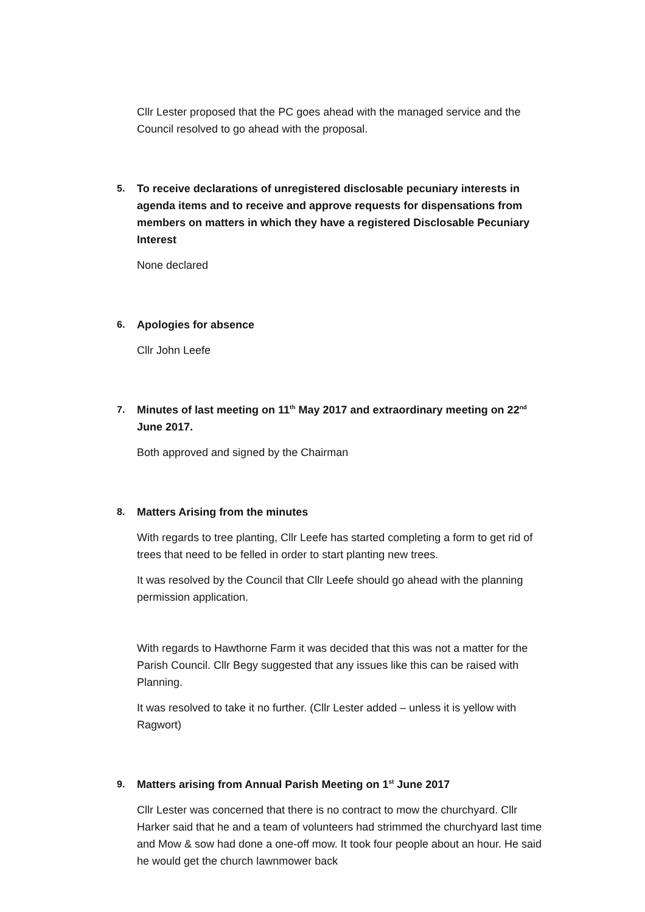Cllr Lester proposed that the PC goes ahead with the managed service and the Council resolved to go ahead with the proposal.
5. To receive declarations of unregistered disclosable pecuniary interests in agenda items and to receive and approve requests for dispensations from members on matters in which they have a registered Disclosable Pecuniary Interest
None declared
6. Apologies for absence
Cllr John Leefe
7. Minutes of last meeting on 11<sup>th</sup> May 2017 and extraordinary meeting on 22<sup>nd</sup> June 2017.
Both approved and signed by the Chairman
8. Matters Arising from the minutes
With regards to tree planting, Cllr Leefe has started completing a form to get rid of trees that need to be felled in order to start planting new trees.
It was resolved by the Council that Cllr Leefe should go ahead with the planning permission application.
With regards to Hawthorne Farm it was decided that this was not a matter for the Parish Council. Cllr Begy suggested that any issues like this can be raised with Planning.
It was resolved to take it no further. (Cllr Lester added – unless it is yellow with Ragwort)
9. Matters arising from Annual Parish Meeting on 1<sup>st</sup> June 2017
Cllr Lester was concerned that there is no contract to mow the churchyard. Cllr Harker said that he and a team of volunteers had strimmed the churchyard last time and Mow & sow had done a one-off mow. It took four people about an hour. He said he would get the church lawnmower back